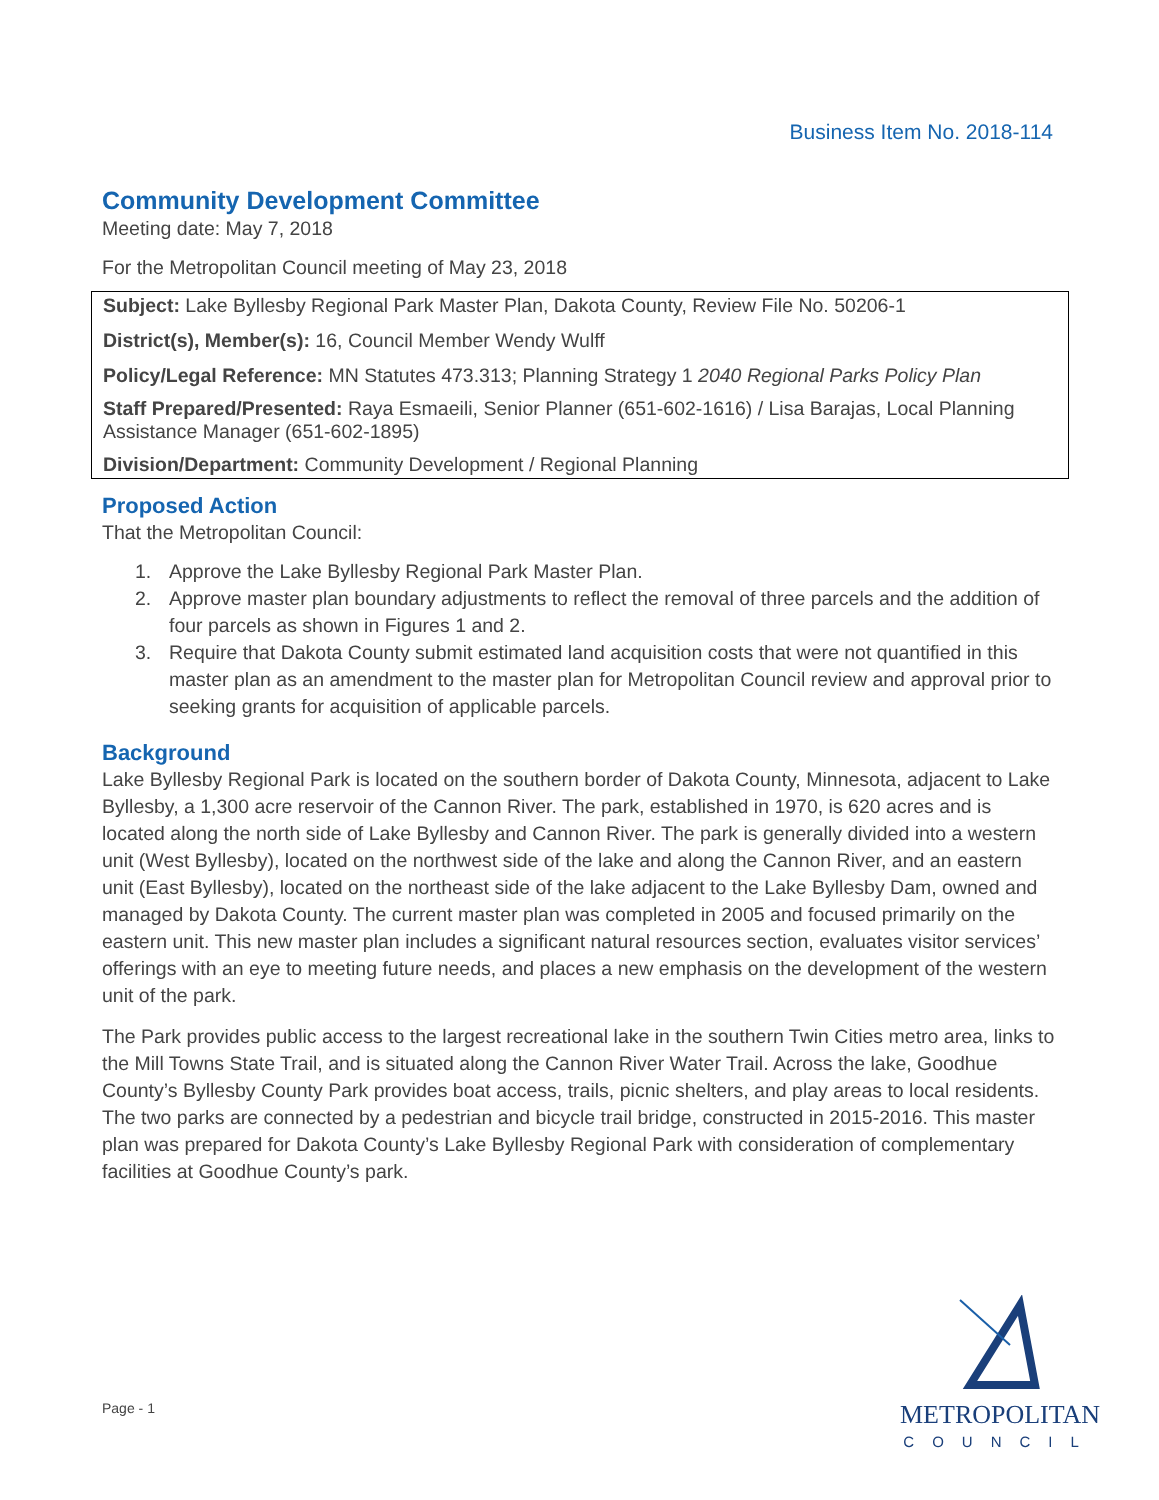Business Item No. 2018-114
Community Development Committee
Meeting date: May 7, 2018
For the Metropolitan Council meeting of May 23, 2018
Subject: Lake Byllesby Regional Park Master Plan, Dakota County, Review File No. 50206-1
District(s), Member(s): 16, Council Member Wendy Wulff
Policy/Legal Reference: MN Statutes 473.313; Planning Strategy 1 2040 Regional Parks Policy Plan
Staff Prepared/Presented: Raya Esmaeili, Senior Planner (651-602-1616) / Lisa Barajas, Local Planning Assistance Manager (651-602-1895)
Division/Department: Community Development / Regional Planning
Proposed Action
That the Metropolitan Council:
1. Approve the Lake Byllesby Regional Park Master Plan.
2. Approve master plan boundary adjustments to reflect the removal of three parcels and the addition of four parcels as shown in Figures 1 and 2.
3. Require that Dakota County submit estimated land acquisition costs that were not quantified in this master plan as an amendment to the master plan for Metropolitan Council review and approval prior to seeking grants for acquisition of applicable parcels.
Background
Lake Byllesby Regional Park is located on the southern border of Dakota County, Minnesota, adjacent to Lake Byllesby, a 1,300 acre reservoir of the Cannon River. The park, established in 1970, is 620 acres and is located along the north side of Lake Byllesby and Cannon River. The park is generally divided into a western unit (West Byllesby), located on the northwest side of the lake and along the Cannon River, and an eastern unit (East Byllesby), located on the northeast side of the lake adjacent to the Lake Byllesby Dam, owned and managed by Dakota County. The current master plan was completed in 2005 and focused primarily on the eastern unit. This new master plan includes a significant natural resources section, evaluates visitor services’ offerings with an eye to meeting future needs, and places a new emphasis on the development of the western unit of the park.
The Park provides public access to the largest recreational lake in the southern Twin Cities metro area, links to the Mill Towns State Trail, and is situated along the Cannon River Water Trail. Across the lake, Goodhue County’s Byllesby County Park provides boat access, trails, picnic shelters, and play areas to local residents. The two parks are connected by a pedestrian and bicycle trail bridge, constructed in 2015-2016. This master plan was prepared for Dakota County’s Lake Byllesby Regional Park with consideration of complementary facilities at Goodhue County’s park.
Page - 1
METROPOLITAN
COUNCIL